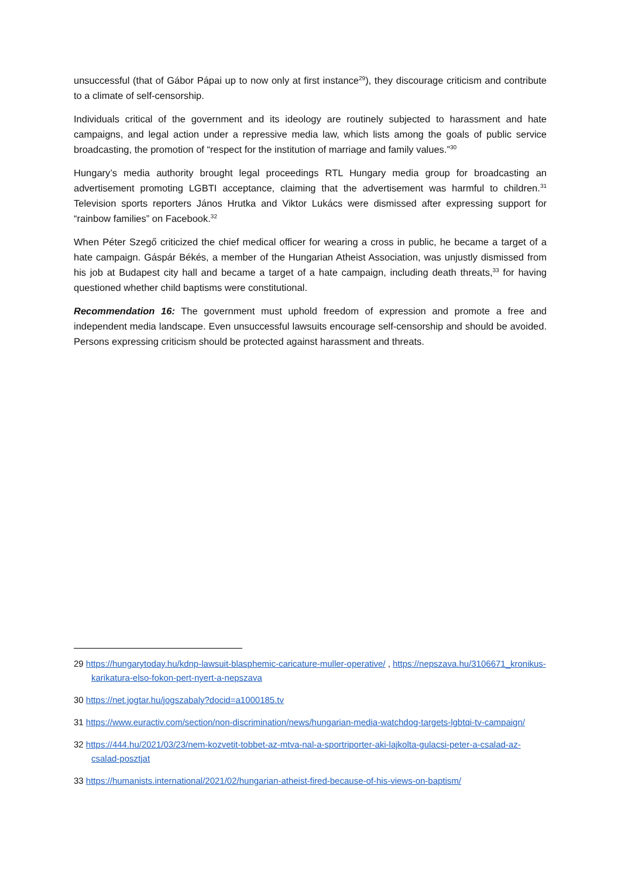unsuccessful (that of Gábor Pápai up to now only at first instance<sup>29</sup>), they discourage criticism and contribute to a climate of self-censorship.
Individuals critical of the government and its ideology are routinely subjected to harassment and hate campaigns, and legal action under a repressive media law, which lists among the goals of public service broadcasting, the promotion of “respect for the institution of marriage and family values.”<sup>30</sup>
Hungary’s media authority brought legal proceedings RTL Hungary media group for broadcasting an advertisement promoting LGBTI acceptance, claiming that the advertisement was harmful to children.<sup>31</sup> Television sports reporters János Hrutka and Viktor Lukács were dismissed after expressing support for “rainbow families” on Facebook.<sup>32</sup>
When Péter Szegő criticized the chief medical officer for wearing a cross in public, he became a target of a hate campaign. Gáspár Békés, a member of the Hungarian Atheist Association, was unjustly dismissed from his job at Budapest city hall and became a target of a hate campaign, including death threats,<sup>33</sup> for having questioned whether child baptisms were constitutional.
Recommendation 16: The government must uphold freedom of expression and promote a free and independent media landscape. Even unsuccessful lawsuits encourage self-censorship and should be avoided. Persons expressing criticism should be protected against harassment and threats.
29 https://hungarytoday.hu/kdnp-lawsuit-blasphemic-caricature-muller-operative/ , https://nepszava.hu/3106671_kronikus-karikatura-elso-fokon-pert-nyert-a-nepszava
30 https://net.jogtar.hu/jogszabaly?docid=a1000185.tv
31 https://www.euractiv.com/section/non-discrimination/news/hungarian-media-watchdog-targets-lgbtqi-tv-campaign/
32 https://444.hu/2021/03/23/nem-kozvetit-tobbet-az-mtva-nal-a-sportriporter-aki-lajkolta-gulacsi-peter-a-csalad-az-csalad-posztjat
33 https://humanists.international/2021/02/hungarian-atheist-fired-because-of-his-views-on-baptism/